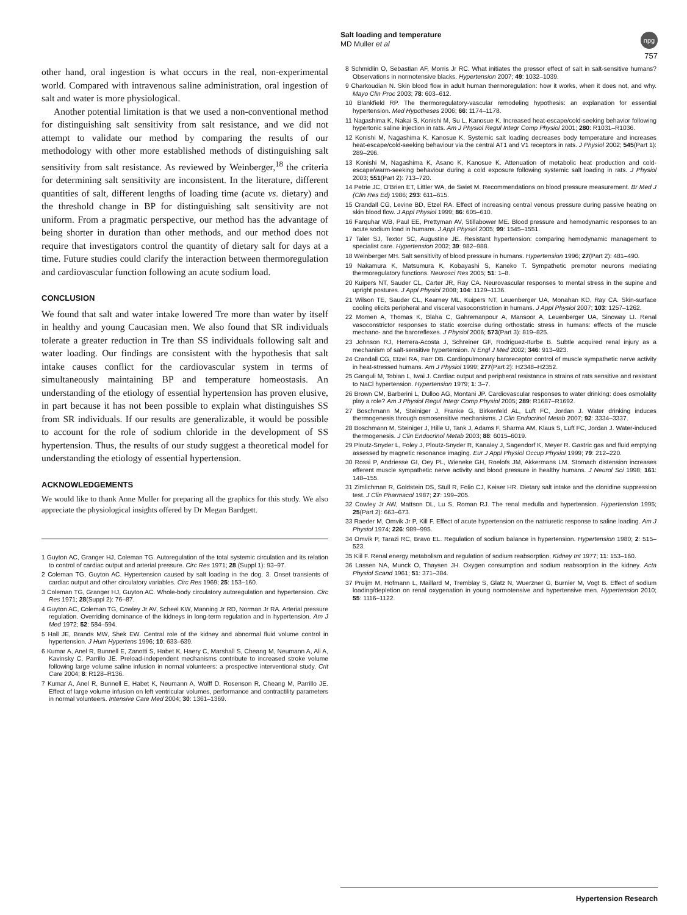npg
Salt loading and temperature
MD Muller et al
757
other hand, oral ingestion is what occurs in the real, non-experimental world. Compared with intravenous saline administration, oral ingestion of salt and water is more physiological.
Another potential limitation is that we used a non-conventional method for distinguishing salt sensitivity from salt resistance, and we did not attempt to validate our method by comparing the results of our methodology with other more established methods of distinguishing salt sensitivity from salt resistance. As reviewed by Weinberger,<sup>18</sup> the criteria for determining salt sensitivity are inconsistent. In the literature, different quantities of salt, different lengths of loading time (acute vs. dietary) and the threshold change in BP for distinguishing salt sensitivity are not uniform. From a pragmatic perspective, our method has the advantage of being shorter in duration than other methods, and our method does not require that investigators control the quantity of dietary salt for days at a time. Future studies could clarify the interaction between thermoregulation and cardiovascular function following an acute sodium load.
CONCLUSION
We found that salt and water intake lowered Tre more than water by itself in healthy and young Caucasian men. We also found that SR individuals tolerate a greater reduction in Tre than SS individuals following salt and water loading. Our findings are consistent with the hypothesis that salt intake causes conflict for the cardiovascular system in terms of simultaneously maintaining BP and temperature homeostasis. An understanding of the etiology of essential hypertension has proven elusive, in part because it has not been possible to explain what distinguishes SS from SR individuals. If our results are generalizable, it would be possible to account for the role of sodium chloride in the development of SS hypertension. Thus, the results of our study suggest a theoretical model for understanding the etiology of essential hypertension.
ACKNOWLEDGEMENTS
We would like to thank Anne Muller for preparing all the graphics for this study. We also appreciate the physiological insights offered by Dr Megan Bardgett.
1 Guyton AC, Granger HJ, Coleman TG. Autoregulation of the total systemic circulation and its relation to control of cardiac output and arterial pressure. Circ Res 1971; 28 (Suppl 1): 93–97.
2 Coleman TG, Guyton AC. Hypertension caused by salt loading in the dog. 3. Onset transients of cardiac output and other circulatory variables. Circ Res 1969; 25: 153–160.
3 Coleman TG, Granger HJ, Guyton AC. Whole-body circulatory autoregulation and hypertension. Circ Res 1971; 28(Suppl 2): 76–87.
4 Guyton AC, Coleman TG, Cowley Jr AV, Scheel KW, Manning Jr RD, Norman Jr RA. Arterial pressure regulation. Overriding dominance of the kidneys in long-term regulation and in hypertension. Am J Med 1972; 52: 584–594.
5 Hall JE, Brands MW, Shek EW. Central role of the kidney and abnormal fluid volume control in hypertension. J Hum Hypertens 1996; 10: 633–639.
6 Kumar A, Anel R, Bunnell E, Zanotti S, Habet K, Haery C, Marshall S, Cheang M, Neumann A, Ali A, Kavinsky C, Parrillo JE. Preload-independent mechanisms contribute to increased stroke volume following large volume saline infusion in normal volunteers: a prospective interventional study. Crit Care 2004; 8: R128–R136.
7 Kumar A, Anel R, Bunnell E, Habet K, Neumann A, Wolff D, Rosenson R, Cheang M, Parrillo JE. Effect of large volume infusion on left ventricular volumes, performance and contractility parameters in normal volunteers. Intensive Care Med 2004; 30: 1361–1369.
8 Schmidlin O, Sebastian AF, Morris Jr RC. What initiates the pressor effect of salt in salt-sensitive humans? Observations in normotensive blacks. Hypertension 2007; 49: 1032–1039.
9 Charkoudian N. Skin blood flow in adult human thermoregulation: how it works, when it does not, and why. Mayo Clin Proc 2003; 78: 603–612.
10 Blankfield RP. The thermoregulatory-vascular remodeling hypothesis: an explanation for essential hypertension. Med Hypotheses 2006; 66: 1174–1178.
11 Nagashima K, Nakai S, Konishi M, Su L, Kanosue K. Increased heat-escape/cold-seeking behavior following hypertonic saline injection in rats. Am J Physiol Regul Integr Comp Physiol 2001; 280: R1031–R1036.
12 Konishi M, Nagashima K, Kanosue K. Systemic salt loading decreases body temperature and increases heat-escape/cold-seeking behaviour via the central AT1 and V1 receptors in rats. J Physiol 2002; 545(Part 1): 289–296.
13 Konishi M, Nagashima K, Asano K, Kanosue K. Attenuation of metabolic heat production and cold-escape/warm-seeking behaviour during a cold exposure following systemic salt loading in rats. J Physiol 2003; 551(Part 2): 713–720.
14 Petrie JC, O'Brien ET, Littler WA, de Swiet M. Recommendations on blood pressure measurement. Br Med J (Clin Res Ed) 1986; 293: 611–615.
15 Crandall CG, Levine BD, Etzel RA. Effect of increasing central venous pressure during passive heating on skin blood flow. J Appl Physiol 1999; 86: 605–610.
16 Farquhar WB, Paul EE, Prettyman AV, Stillabower ME. Blood pressure and hemodynamic responses to an acute sodium load in humans. J Appl Physiol 2005; 99: 1545–1551.
17 Taler SJ, Textor SC, Augustine JE. Resistant hypertension: comparing hemodynamic management to specialist care. Hypertension 2002; 39: 982–988.
18 Weinberger MH. Salt sensitivity of blood pressure in humans. Hypertension 1996; 27(Part 2): 481–490.
19 Nakamura K, Matsumura K, Kobayashi S, Kaneko T. Sympathetic premotor neurons mediating thermoregulatory functions. Neurosci Res 2005; 51: 1–8.
20 Kuipers NT, Sauder CL, Carter JR, Ray CA. Neurovascular responses to mental stress in the supine and upright postures. J Appl Physiol 2008; 104: 1129–1136.
21 Wilson TE, Sauder CL, Kearney ML, Kuipers NT, Leuenberger UA, Monahan KD, Ray CA. Skin-surface cooling elicits peripheral and visceral vasoconstriction in humans. J Appl Physiol 2007; 103: 1257–1262.
22 Momen A, Thomas K, Blaha C, Gahremanpour A, Mansoor A, Leuenberger UA, Sinoway LI. Renal vasoconstrictor responses to static exercise during orthostatic stress in humans: effects of the muscle mechano- and the baroreflexes. J Physiol 2006; 573(Part 3): 819–825.
23 Johnson RJ, Herrera-Acosta J, Schreiner GF, Rodriguez-Iturbe B. Subtle acquired renal injury as a mechanism of salt-sensitive hypertension. N Engl J Med 2002; 346: 913–923.
24 Crandall CG, Etzel RA, Farr DB. Cardiopulmonary baroreceptor control of muscle sympathetic nerve activity in heat-stressed humans. Am J Physiol 1999; 277(Part 2): H2348–H2352.
25 Ganguli M, Tobian L, Iwai J. Cardiac output and peripheral resistance in strains of rats sensitive and resistant to NaCl hypertension. Hypertension 1979; 1: 3–7.
26 Brown CM, Barberini L, Dulloo AG, Montani JP. Cardiovascular responses to water drinking: does osmolality play a role? Am J Physiol Regul Integr Comp Physiol 2005; 289: R1687–R1692.
27 Boschmann M, Steiniger J, Franke G, Birkenfeld AL, Luft FC, Jordan J. Water drinking induces thermogenesis through osmosensitive mechanisms. J Clin Endocrinol Metab 2007; 92: 3334–3337.
28 Boschmann M, Steiniger J, Hille U, Tank J, Adams F, Sharma AM, Klaus S, Luft FC, Jordan J. Water-induced thermogenesis. J Clin Endocrinol Metab 2003; 88: 6015–6019.
29 Ploutz-Snyder L, Foley J, Ploutz-Snyder R, Kanaley J, Sagendorf K, Meyer R. Gastric gas and fluid emptying assessed by magnetic resonance imaging. Eur J Appl Physiol Occup Physiol 1999; 79: 212–220.
30 Rossi P, Andriesse GI, Oey PL, Wieneke GH, Roelofs JM, Akkermans LM. Stomach distension increases efferent muscle sympathetic nerve activity and blood pressure in healthy humans. J Neurol Sci 1998; 161: 148–155.
31 Zimlichman R, Goldstein DS, Stull R, Folio CJ, Keiser HR. Dietary salt intake and the clonidine suppression test. J Clin Pharmacol 1987; 27: 199–205.
32 Cowley Jr AW, Mattson DL, Lu S, Roman RJ. The renal medulla and hypertension. Hypertension 1995; 25(Part 2): 663–673.
33 Raeder M, Omvik Jr P, Kill F. Effect of acute hypertension on the natriuretic response to saline loading. Am J Physiol 1974; 226: 989–995.
34 Omvik P, Tarazi RC, Bravo EL. Regulation of sodium balance in hypertension. Hypertension 1980; 2: 515–523.
35 Kiil F. Renal energy metabolism and regulation of sodium reabsorption. Kidney Int 1977; 11: 153–160.
36 Lassen NA, Munck O, Thaysen JH. Oxygen consumption and sodium reabsorption in the kidney. Acta Physiol Scand 1961; 51: 371–384.
37 Pruijm M, Hofmann L, Maillard M, Tremblay S, Glatz N, Wuerzner G, Burnier M, Vogt B. Effect of sodium loading/depletion on renal oxygenation in young normotensive and hypertensive men. Hypertension 2010; 55: 1116–1122.
Hypertension Research